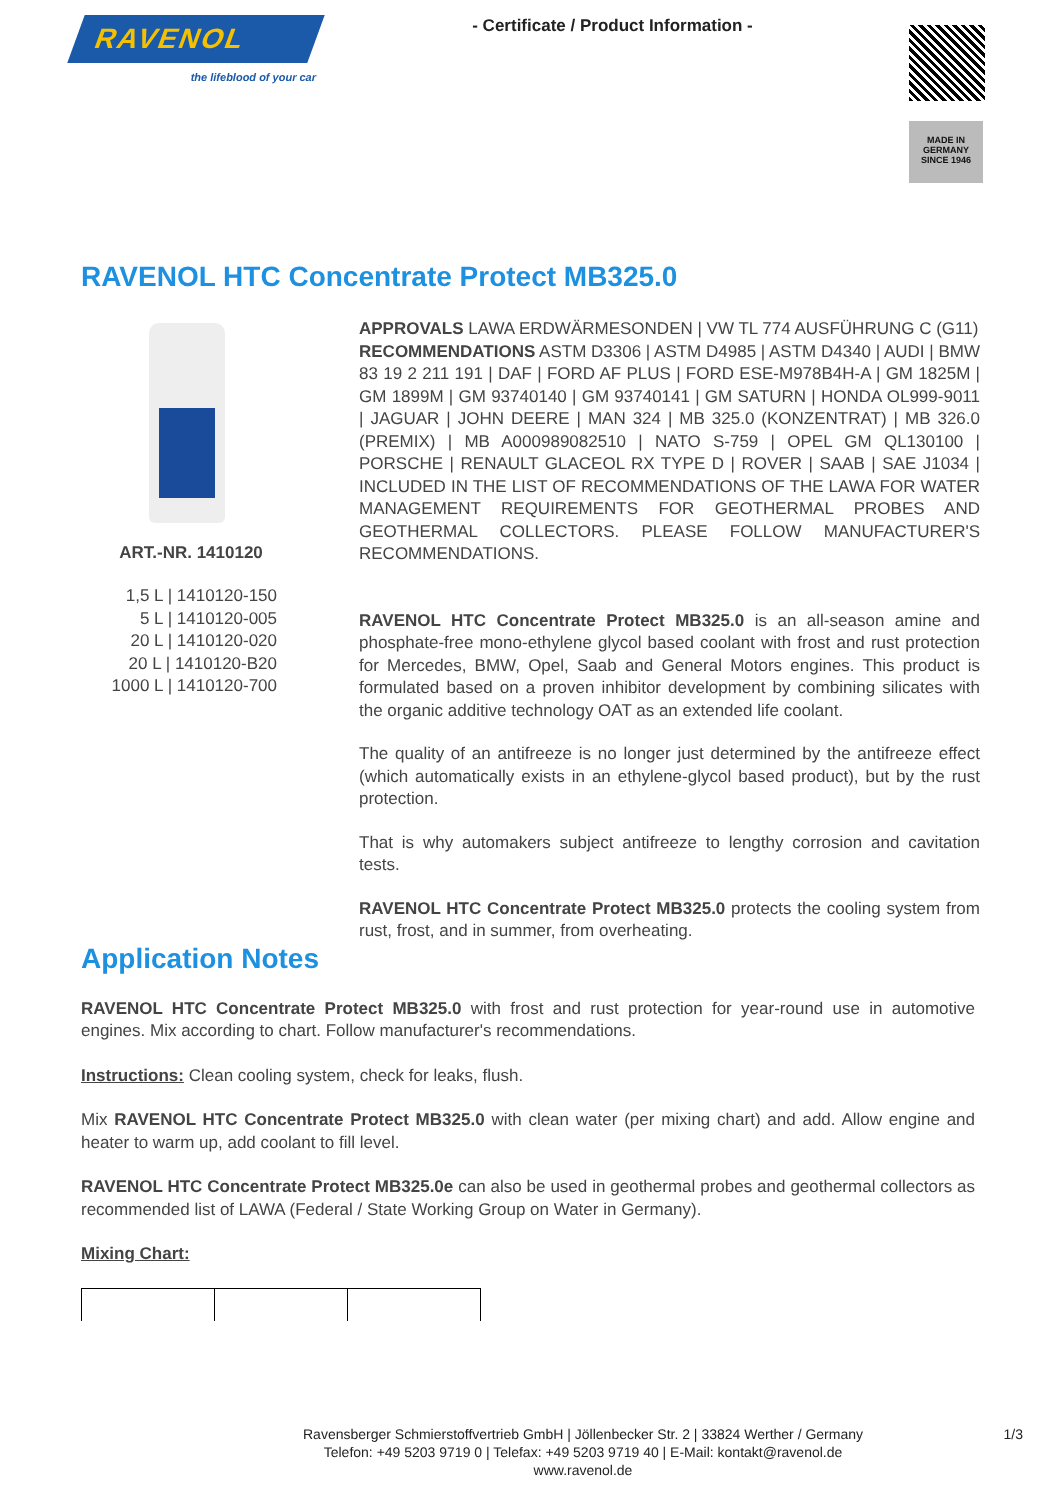RAVENOL
the lifeblood of your car
- Certificate / Product Information -
MADE IN GERMANY
SINCE 1946
RAVENOL HTC Concentrate Protect MB325.0
ART.-NR. 1410120
1,5 L | 1410120-150
5 L | 1410120-005
20 L | 1410120-020
20 L | 1410120-B20
1000 L | 1410120-700
APPROVALS LAWA ERDWÄRMESONDEN | VW TL 774 AUSFÜHRUNG C (G11)
RECOMMENDATIONS ASTM D3306 | ASTM D4985 | ASTM D4340 | AUDI | BMW 83 19 2 211 191 | DAF | FORD AF PLUS | FORD ESE-M978B4H-A | GM 1825M | GM 1899M | GM 93740140 | GM 93740141 | GM SATURN | HONDA OL999-9011 | JAGUAR | JOHN DEERE | MAN 324 | MB 325.0 (KONZENTRAT) | MB 326.0 (PREMIX) | MB A000989082510 | NATO S-759 | OPEL GM QL130100 | PORSCHE | RENAULT GLACEOL RX TYPE D | ROVER | SAAB | SAE J1034 | INCLUDED IN THE LIST OF RECOMMENDATIONS OF THE LAWA FOR WATER MANAGEMENT REQUIREMENTS FOR GEOTHERMAL PROBES AND GEOTHERMAL COLLECTORS. PLEASE FOLLOW MANUFACTURER'S RECOMMENDATIONS.
RAVENOL HTC Concentrate Protect MB325.0 is an all-season amine and phosphate-free mono-ethylene glycol based coolant with frost and rust protection for Mercedes, BMW, Opel, Saab and General Motors engines. This product is formulated based on a proven inhibitor development by combining silicates with the organic additive technology OAT as an extended life coolant.
The quality of an antifreeze is no longer just determined by the antifreeze effect (which automatically exists in an ethylene-glycol based product), but by the rust protection.
That is why automakers subject antifreeze to lengthy corrosion and cavitation tests.
RAVENOL HTC Concentrate Protect MB325.0 protects the cooling system from rust, frost, and in summer, from overheating.
Application Notes
RAVENOL HTC Concentrate Protect MB325.0 with frost and rust protection for year-round use in automotive engines. Mix according to chart. Follow manufacturer's recommendations.
Instructions: Clean cooling system, check for leaks, flush.
Mix RAVENOL HTC Concentrate Protect MB325.0 with clean water (per mixing chart) and add. Allow engine and heater to warm up, add coolant to fill level.
RAVENOL HTC Concentrate Protect MB325.0e can also be used in geothermal probes and geothermal collectors as recommended list of LAWA (Federal / State Working Group on Water in Germany).
Mixing Chart:
Ravensberger Schmierstoffvertrieb GmbH | Jöllenbecker Str. 2 | 33824 Werther / Germany
Telefon: +49 5203 9719 0 | Telefax: +49 5203 9719 40 | E-Mail: kontakt@ravenol.de
www.ravenol.de
1/3